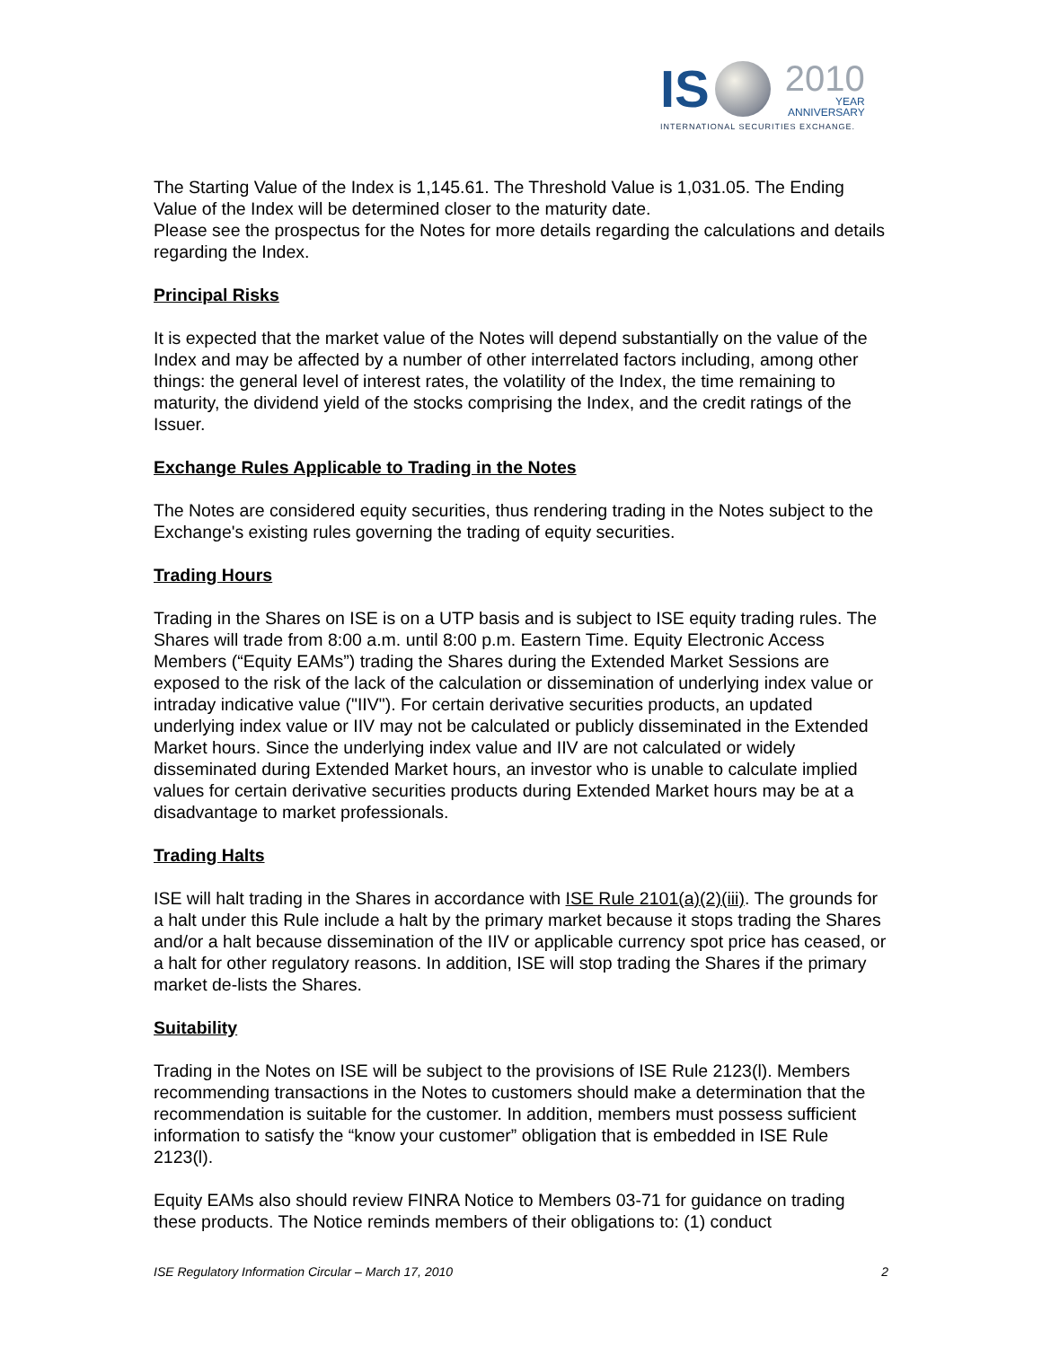IS 2010
YEAR
ANNIVERSARY
INTERNATIONAL SECURITIES EXCHANGE.
The Starting Value of the Index is 1,145.61. The Threshold Value is 1,031.05. The Ending Value of the Index will be determined closer to the maturity date.
Please see the prospectus for the Notes for more details regarding the calculations and details regarding the Index.
Principal Risks
It is expected that the market value of the Notes will depend substantially on the value of the Index and may be affected by a number of other interrelated factors including, among other things: the general level of interest rates, the volatility of the Index, the time remaining to maturity, the dividend yield of the stocks comprising the Index, and the credit ratings of the Issuer.
Exchange Rules Applicable to Trading in the Notes
The Notes are considered equity securities, thus rendering trading in the Notes subject to the Exchange's existing rules governing the trading of equity securities.
Trading Hours
Trading in the Shares on ISE is on a UTP basis and is subject to ISE equity trading rules. The Shares will trade from 8:00 a.m. until 8:00 p.m. Eastern Time. Equity Electronic Access Members (“Equity EAMs”) trading the Shares during the Extended Market Sessions are exposed to the risk of the lack of the calculation or dissemination of underlying index value or intraday indicative value ("IIV"). For certain derivative securities products, an updated underlying index value or IIV may not be calculated or publicly disseminated in the Extended Market hours. Since the underlying index value and IIV are not calculated or widely disseminated during Extended Market hours, an investor who is unable to calculate implied values for certain derivative securities products during Extended Market hours may be at a disadvantage to market professionals.
Trading Halts
ISE will halt trading in the Shares in accordance with ISE Rule 2101(a)(2)(iii). The grounds for a halt under this Rule include a halt by the primary market because it stops trading the Shares and/or a halt because dissemination of the IIV or applicable currency spot price has ceased, or a halt for other regulatory reasons. In addition, ISE will stop trading the Shares if the primary market de-lists the Shares.
Suitability
Trading in the Notes on ISE will be subject to the provisions of ISE Rule 2123(l). Members recommending transactions in the Notes to customers should make a determination that the recommendation is suitable for the customer. In addition, members must possess sufficient information to satisfy the “know your customer” obligation that is embedded in ISE Rule 2123(l).
Equity EAMs also should review FINRA Notice to Members 03-71 for guidance on trading these products. The Notice reminds members of their obligations to: (1) conduct
ISE Regulatory Information Circular – March 17, 2010 2